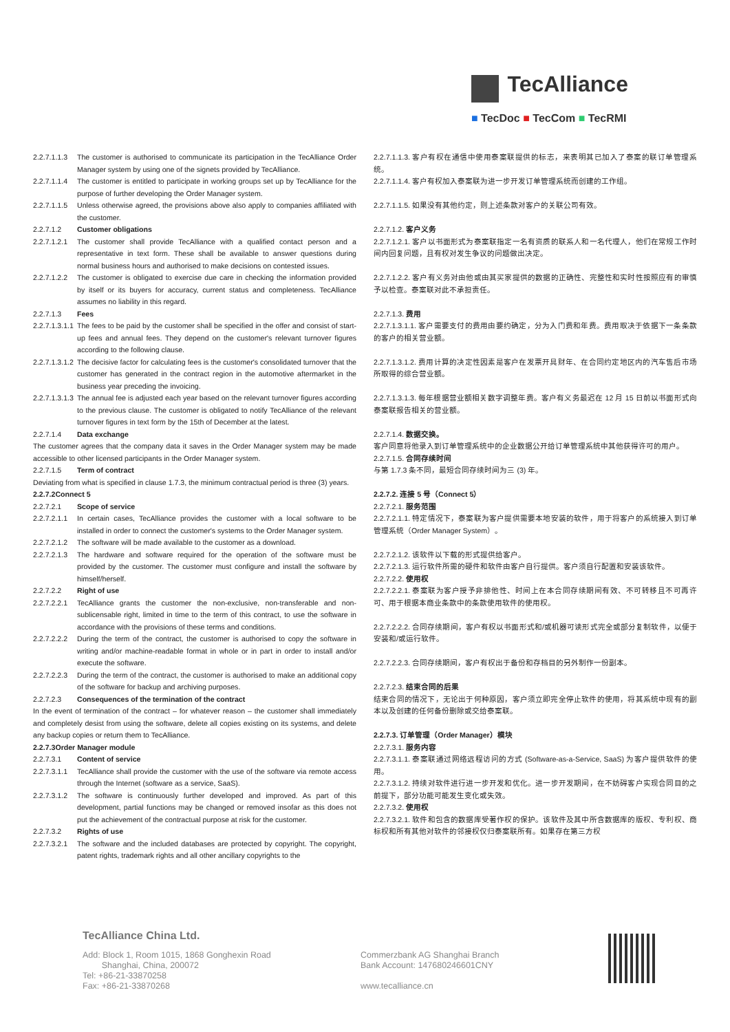TecAlliance
■ TecDoc ■ TecCom ■ TecRMI
2.2.7.1.1.3
The customer is authorised to communicate its participation in the TecAlliance Order Manager system by using one of the signets provided by TecAlliance.
2.2.7.1.1.4
The customer is entitled to participate in working groups set up by TecAlliance for the purpose of further developing the Order Manager system.
2.2.7.1.1.5
Unless otherwise agreed, the provisions above also apply to companies affiliated with the customer.
2.2.7.1.2 Customer obligations
2.2.7.1.2.1
The customer shall provide TecAlliance with a qualified contact person and a representative in text form. These shall be available to answer questions during normal business hours and authorised to make decisions on contested issues.
2.2.7.1.2.2
The customer is obligated to exercise due care in checking the information provided by itself or its buyers for accuracy, current status and completeness. TecAlliance assumes no liability in this regard.
2.2.7.1.3 Fees
2.2.7.1.3.1.1
The fees to be paid by the customer shall be specified in the offer and consist of start-up fees and annual fees. They depend on the customer's relevant turnover figures according to the following clause.
2.2.7.1.3.1.2
The decisive factor for calculating fees is the customer's consolidated turnover that the customer has generated in the contract region in the automotive aftermarket in the business year preceding the invoicing.
2.2.7.1.3.1.3
The annual fee is adjusted each year based on the relevant turnover figures according to the previous clause. The customer is obligated to notify TecAlliance of the relevant turnover figures in text form by the 15th of December at the latest.
2.2.7.1.4 Data exchange
The customer agrees that the company data it saves in the Order Manager system may be made accessible to other licensed participants in the Order Manager system.
2.2.7.1.5 Term of contract
Deviating from what is specified in clause 1.7.3, the minimum contractual period is three (3) years.
2.2.7.2Connect 5
2.2.7.2.1 Scope of service
2.2.7.2.1.1
In certain cases, TecAlliance provides the customer with a local software to be installed in order to connect the customer's systems to the Order Manager system.
2.2.7.2.1.2
The software will be made available to the customer as a download.
2.2.7.2.1.3
The hardware and software required for the operation of the software must be provided by the customer. The customer must configure and install the software by himself/herself.
2.2.7.2.2 Right of use
2.2.7.2.2.1
TecAlliance grants the customer the non-exclusive, non-transferable and non-sublicensable right, limited in time to the term of this contract, to use the software in accordance with the provisions of these terms and conditions.
2.2.7.2.2.2
During the term of the contract, the customer is authorised to copy the software in writing and/or machine-readable format in whole or in part in order to install and/or execute the software.
2.2.7.2.2.3
During the term of the contract, the customer is authorised to make an additional copy of the software for backup and archiving purposes.
2.2.7.2.3 Consequences of the termination of the contract
In the event of termination of the contract – for whatever reason – the customer shall immediately and completely desist from using the software, delete all copies existing on its systems, and delete any backup copies or return them to TecAlliance.
2.2.7.3Order Manager module
2.2.7.3.1 Content of service
2.2.7.3.1.1
TecAlliance shall provide the customer with the use of the software via remote access through the Internet (software as a service, SaaS).
2.2.7.3.1.2
The software is continuously further developed and improved. As part of this development, partial functions may be changed or removed insofar as this does not put the achievement of the contractual purpose at risk for the customer.
2.2.7.3.2 Rights of use
2.2.7.3.2.1
The software and the included databases are protected by copyright. The copyright, patent rights, trademark rights and all other ancillary copyrights to the
2.2.7.1.1.3. 客户有权在通信中使用泰案联提供的标志，来表明其已加入了泰案的联订单管理系统。
2.2.7.1.1.4. 客户有权加入泰案联为进一步开发订单管理系统而创建的工作组。
2.2.7.1.1.5. 如果没有其他约定，则上述条款对客户的关联公司有效。
2.2.7.1.2. 客户义务
2.2.7.1.2.1. 客户以书面形式为泰案联指定一名有资质的联系人和一名代理人，他们在常规工作时间内回复问题，且有权对发生争议的问题做出决定。
2.2.7.1.2.2. 客户有义务对由他或由其买家提供的数据的正确性、完整性和实时性按照应有的审慎予以检查。泰案联对此不承担责任。
2.2.7.1.3. 费用
2.2.7.1.3.1.1. 客户需要支付的费用由要约确定，分为入门费和年费。费用取决于依据下一条条款的客户的相关营业额。
2.2.7.1.3.1.2. 费用计算的决定性因素是客户在发票开具财年、在合同约定地区内的汽车售后市场所取得的综合营业额。
2.2.7.1.3.1.3. 每年根据营业额相关数字调整年费。客户有义务最迟在 12 月 15 日前以书面形式向泰案联报告相关的营业额。
2.2.7.1.4. 数据交换。
客户同意将他录入到订单管理系统中的企业数据公开给订单管理系统中其他获得许可的用户。
2.2.7.1.5. 合同存续时间
与第 1.7.3 条不同，最短合同存续时间为三 (3) 年。
2.2.7.2. 连接 5 号（Connect 5）
2.2.7.2.1. 服务范围
2.2.7.2.1.1. 特定情况下，泰案联为客户提供需要本地安装的软件，用于将客户的系统接入到订单管理系统（Order Manager System）。
2.2.7.2.1.2. 该软件以下载的形式提供给客户。
2.2.7.2.1.3. 运行软件所需的硬件和软件由客户自行提供。客户须自行配置和安装该软件。
2.2.7.2.2. 使用权
2.2.7.2.2.1. 泰案联为客户授予非排他性、时间上在本合同存续期间有效、不可转移且不可再许可、用于根据本商业条款中的条款使用软件的使用权。
2.2.7.2.2.2. 合同存续期间，客户有权以书面形式和/或机器可读形式完全或部分复制软件，以便于安装和/或运行软件。
2.2.7.2.2.3. 合同存续期间，客户有权出于备份和存档目的另外制作一份副本。
2.2.7.2.3. 结束合同的后果
结束合同的情况下，无论出于何种原因，客户须立即完全停止软件的使用，将其系统中现有的副本以及创建的任何备份删除或交给泰案联。
2.2.7.3. 订单管理（Order Manager）模块
2.2.7.3.1. 服务内容
2.2.7.3.1.1. 泰案联通过网络远程访问的方式 (Software-as-a-Service, SaaS) 为客户提供软件的使用。
2.2.7.3.1.2. 持续对软件进行进一步开发和优化。进一步开发期间，在不妨碍客户实现合同目的之前提下，部分功能可能发生变化或失效。
2.2.7.3.2. 使用权
2.2.7.3.2.1. 软件和包含的数据库受著作权的保护。该软件及其中所含数据库的版权、专利权、商标权和所有其他对软件的邻接权仅归泰案联所有。如果存在第三方权
TecAlliance China Ltd.
Add: Block 1, Room 1015, 1868 Gonghexin Road
Shanghai, China, 200072
Tel: +86-21-33870258
Fax: +86-21-33870268
Commerzbank AG Shanghai Branch
Bank Account: 147680246601CNY
www.tecalliance.cn